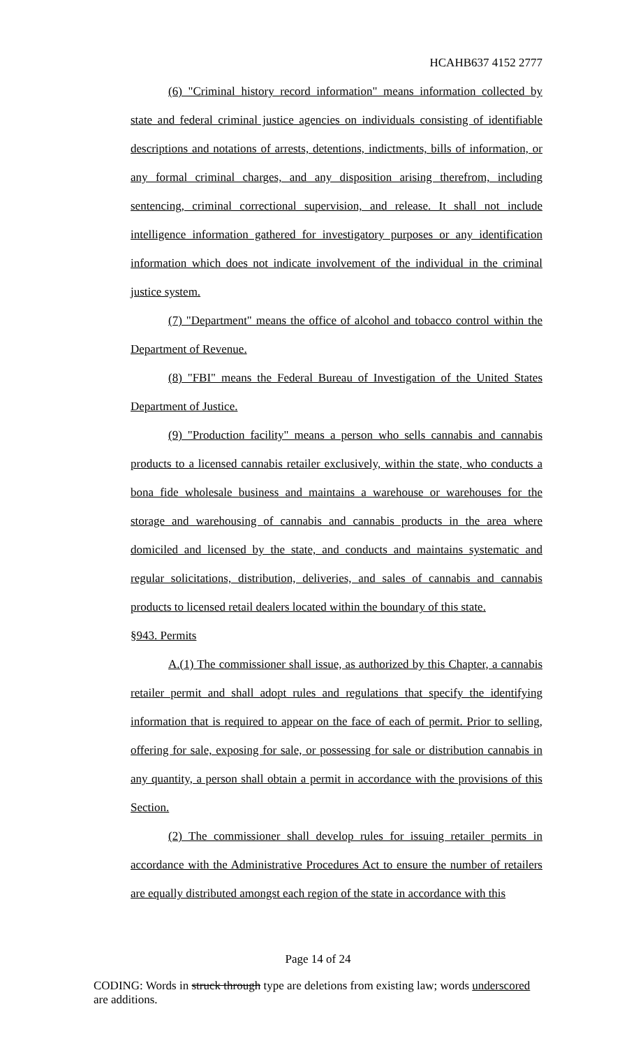HCAHB637 4152 2777
(6) "Criminal history record information" means information collected by state and federal criminal justice agencies on individuals consisting of identifiable descriptions and notations of arrests, detentions, indictments, bills of information, or any formal criminal charges, and any disposition arising therefrom, including sentencing, criminal correctional supervision, and release. It shall not include intelligence information gathered for investigatory purposes or any identification information which does not indicate involvement of the individual in the criminal justice system.
(7) "Department" means the office of alcohol and tobacco control within the Department of Revenue.
(8) "FBI" means the Federal Bureau of Investigation of the United States Department of Justice.
(9) "Production facility" means a person who sells cannabis and cannabis products to a licensed cannabis retailer exclusively, within the state, who conducts a bona fide wholesale business and maintains a warehouse or warehouses for the storage and warehousing of cannabis and cannabis products in the area where domiciled and licensed by the state, and conducts and maintains systematic and regular solicitations, distribution, deliveries, and sales of cannabis and cannabis products to licensed retail dealers located within the boundary of this state.
§943. Permits
A.(1) The commissioner shall issue, as authorized by this Chapter, a cannabis retailer permit and shall adopt rules and regulations that specify the identifying information that is required to appear on the face of each of permit. Prior to selling, offering for sale, exposing for sale, or possessing for sale or distribution cannabis in any quantity, a person shall obtain a permit in accordance with the provisions of this Section.
(2) The commissioner shall develop rules for issuing retailer permits in accordance with the Administrative Procedures Act to ensure the number of retailers are equally distributed amongst each region of the state in accordance with this
Page 14 of 24
CODING: Words in struck through type are deletions from existing law; words underscored are additions.